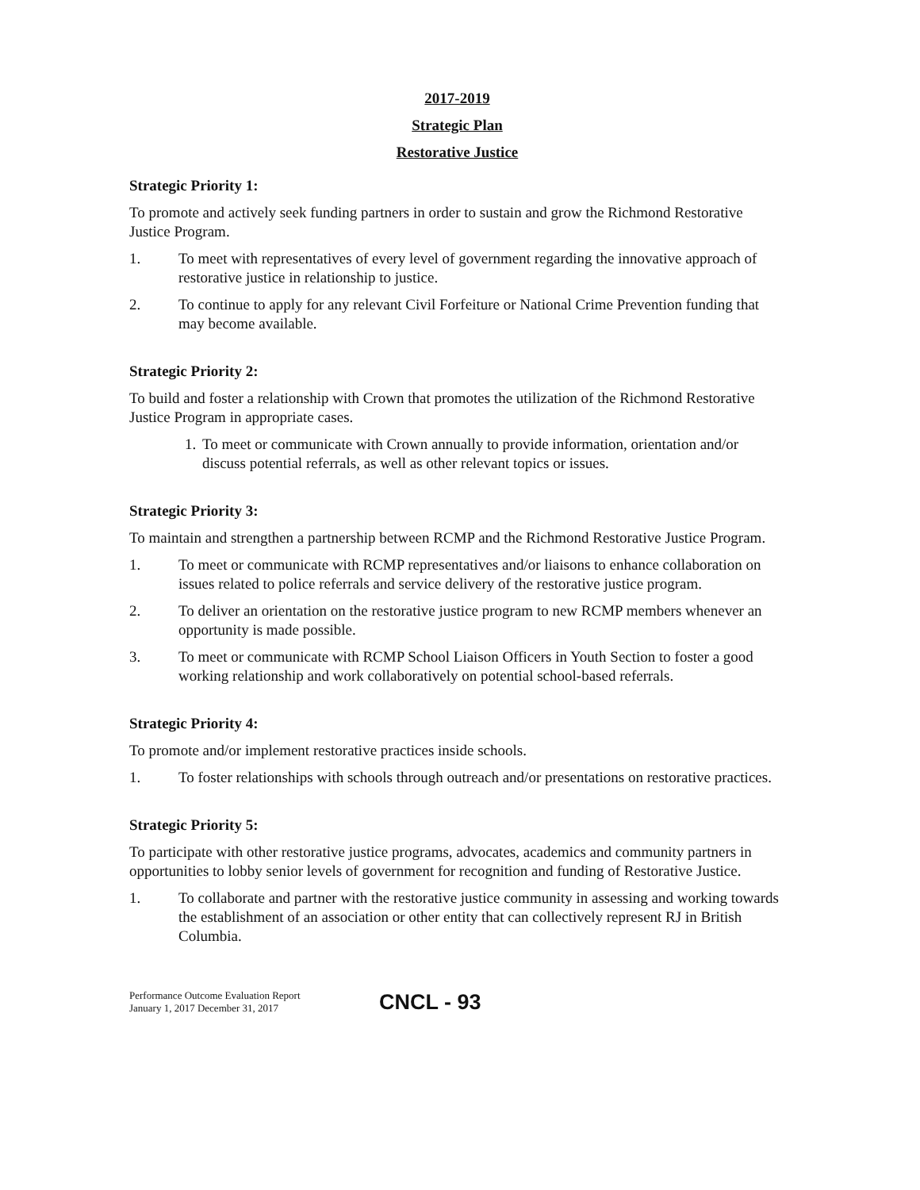2017-2019
Strategic Plan
Restorative Justice
Strategic Priority 1:
To promote and actively seek funding partners in order to sustain and grow the Richmond Restorative Justice Program.
1. To meet with representatives of every level of government regarding the innovative approach of restorative justice in relationship to justice.
2. To continue to apply for any relevant Civil Forfeiture or National Crime Prevention funding that may become available.
Strategic Priority 2:
To build and foster a relationship with Crown that promotes the utilization of the Richmond Restorative Justice Program in appropriate cases.
1. To meet or communicate with Crown annually to provide information, orientation and/or discuss potential referrals, as well as other relevant topics or issues.
Strategic Priority 3:
To maintain and strengthen a partnership between RCMP and the Richmond Restorative Justice Program.
1. To meet or communicate with RCMP representatives and/or liaisons to enhance collaboration on issues related to police referrals and service delivery of the restorative justice program.
2. To deliver an orientation on the restorative justice program to new RCMP members whenever an opportunity is made possible.
3. To meet or communicate with RCMP School Liaison Officers in Youth Section to foster a good working relationship and work collaboratively on potential school-based referrals.
Strategic Priority 4:
To promote and/or implement restorative practices inside schools.
1. To foster relationships with schools through outreach and/or presentations on restorative practices.
Strategic Priority 5:
To participate with other restorative justice programs, advocates, academics and community partners in opportunities to lobby senior levels of government for recognition and funding of Restorative Justice.
1. To collaborate and partner with the restorative justice community in assessing and working towards the establishment of an association or other entity that can collectively represent RJ in British Columbia.
Performance Outcome Evaluation Report
January 1, 2017 December 31, 2017
CNCL - 93